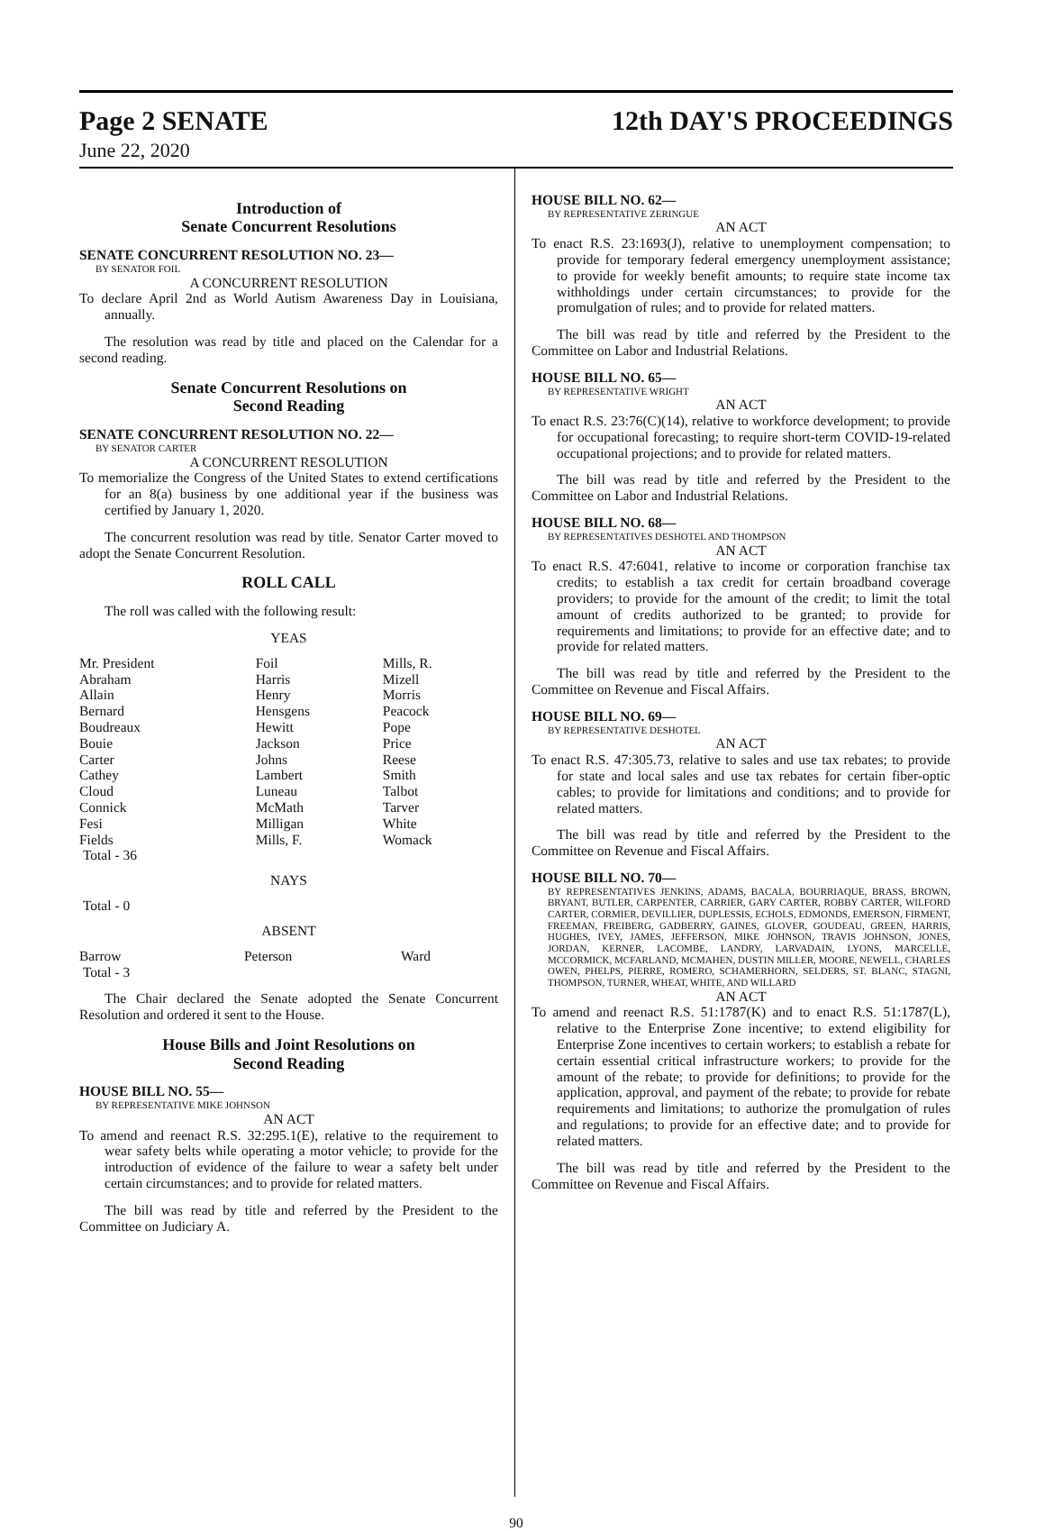Page 2 SENATE 12th DAY'S PROCEEDINGS
June 22, 2020
Introduction of
Senate Concurrent Resolutions
SENATE CONCURRENT RESOLUTION NO. 23—
BY SENATOR FOIL
A CONCURRENT RESOLUTION
To declare April 2nd as World Autism Awareness Day in Louisiana, annually.
The resolution was read by title and placed on the Calendar for a second reading.
Senate Concurrent Resolutions on
Second Reading
SENATE CONCURRENT RESOLUTION NO. 22—
BY SENATOR CARTER
A CONCURRENT RESOLUTION
To memorialize the Congress of the United States to extend certifications for an 8(a) business by one additional year if the business was certified by January 1, 2020.
The concurrent resolution was read by title. Senator Carter moved to adopt the Senate Concurrent Resolution.
ROLL CALL
The roll was called with the following result:
YEAS
| Mr. President | Foil | Mills, R. |
| Abraham | Harris | Mizell |
| Allain | Henry | Morris |
| Bernard | Hensgens | Peacock |
| Boudreaux | Hewitt | Pope |
| Bouie | Jackson | Price |
| Carter | Johns | Reese |
| Cathey | Lambert | Smith |
| Cloud | Luneau | Talbot |
| Connick | McMath | Tarver |
| Fesi | Milligan | White |
| Fields | Mills, F. | Womack |
| Total - 36 | | |
NAYS
Total - 0
ABSENT
| Barrow | Peterson | Ward |
| Total - 3 | | |
The Chair declared the Senate adopted the Senate Concurrent Resolution and ordered it sent to the House.
House Bills and Joint Resolutions on
Second Reading
HOUSE BILL NO. 55—
BY REPRESENTATIVE MIKE JOHNSON
AN ACT
To amend and reenact R.S. 32:295.1(E), relative to the requirement to wear safety belts while operating a motor vehicle; to provide for the introduction of evidence of the failure to wear a safety belt under certain circumstances; and to provide for related matters.
The bill was read by title and referred by the President to the Committee on Judiciary A.
HOUSE BILL NO. 62—
BY REPRESENTATIVE ZERINGUE
AN ACT
To enact R.S. 23:1693(J), relative to unemployment compensation; to provide for temporary federal emergency unemployment assistance; to provide for weekly benefit amounts; to require state income tax withholdings under certain circumstances; to provide for the promulgation of rules; and to provide for related matters.
The bill was read by title and referred by the President to the Committee on Labor and Industrial Relations.
HOUSE BILL NO. 65—
BY REPRESENTATIVE WRIGHT
AN ACT
To enact R.S. 23:76(C)(14), relative to workforce development; to provide for occupational forecasting; to require short-term COVID-19-related occupational projections; and to provide for related matters.
The bill was read by title and referred by the President to the Committee on Labor and Industrial Relations.
HOUSE BILL NO. 68—
BY REPRESENTATIVES DESHOTEL AND THOMPSON
AN ACT
To enact R.S. 47:6041, relative to income or corporation franchise tax credits; to establish a tax credit for certain broadband coverage providers; to provide for the amount of the credit; to limit the total amount of credits authorized to be granted; to provide for requirements and limitations; to provide for an effective date; and to provide for related matters.
The bill was read by title and referred by the President to the Committee on Revenue and Fiscal Affairs.
HOUSE BILL NO. 69—
BY REPRESENTATIVE DESHOTEL
AN ACT
To enact R.S. 47:305.73, relative to sales and use tax rebates; to provide for state and local sales and use tax rebates for certain fiber-optic cables; to provide for limitations and conditions; and to provide for related matters.
The bill was read by title and referred by the President to the Committee on Revenue and Fiscal Affairs.
HOUSE BILL NO. 70—
BY REPRESENTATIVES JENKINS, ADAMS, BACALA, BOURRIAQUE, BRASS, BROWN, BRYANT, BUTLER, CARPENTER, CARRIER, GARY CARTER, ROBBY CARTER, WILFORD CARTER, CORMIER, DEVILLIER, DUPLESSIS, ECHOLS, EDMONDS, EMERSON, FIRMENT, FREEMAN, FREIBERG, GADBERRY, GAINES, GLOVER, GOUDEAU, GREEN, HARRIS, HUGHES, IVEY, JAMES, JEFFERSON, MIKE JOHNSON, TRAVIS JOHNSON, JONES, JORDAN, KERNER, LACOMBE, LANDRY, LARVADAIN, LYONS, MARCELLE, MCCORMICK, MCFARLAND, MCMAHEN, DUSTIN MILLER, MOORE, NEWELL, CHARLES OWEN, PHELPS, PIERRE, ROMERO, SCHAMERHORN, SELDERS, ST. BLANC, STAGNI, THOMPSON, TURNER, WHEAT, WHITE, AND WILLARD
AN ACT
To amend and reenact R.S. 51:1787(K) and to enact R.S. 51:1787(L), relative to the Enterprise Zone incentive; to extend eligibility for Enterprise Zone incentives to certain workers; to establish a rebate for certain essential critical infrastructure workers; to provide for the amount of the rebate; to provide for definitions; to provide for the application, approval, and payment of the rebate; to provide for rebate requirements and limitations; to authorize the promulgation of rules and regulations; to provide for an effective date; and to provide for related matters.
The bill was read by title and referred by the President to the Committee on Revenue and Fiscal Affairs.
90